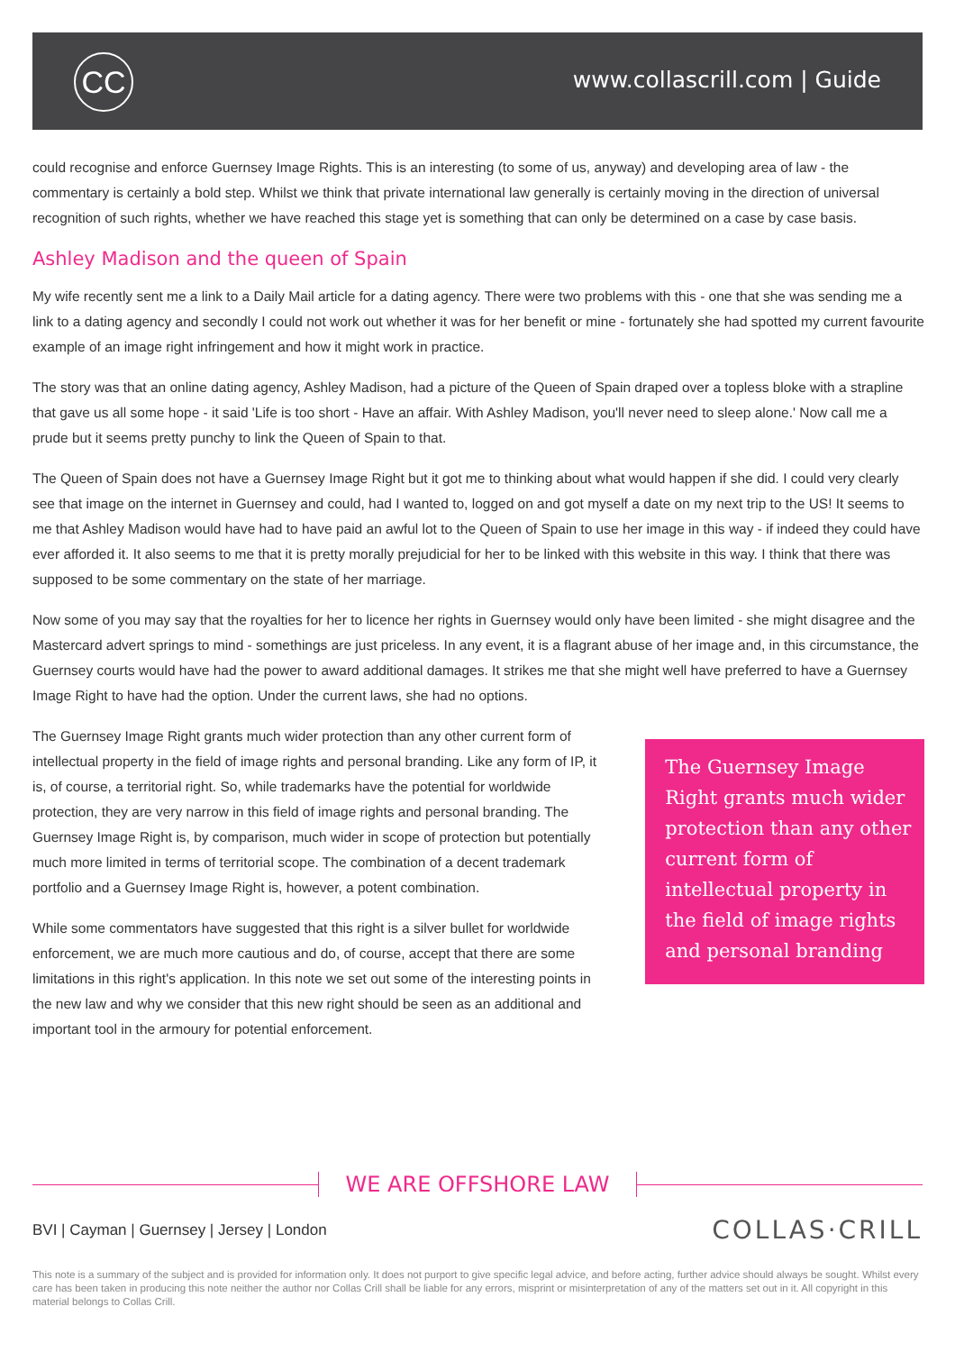CC www.collascrill.com | Guide
could recognise and enforce Guernsey Image Rights. This is an interesting (to some of us, anyway) and developing area of law - the commentary is certainly a bold step. Whilst we think that private international law generally is certainly moving in the direction of universal recognition of such rights, whether we have reached this stage yet is something that can only be determined on a case by case basis.
Ashley Madison and the queen of Spain
My wife recently sent me a link to a Daily Mail article for a dating agency. There were two problems with this - one that she was sending me a link to a dating agency and secondly I could not work out whether it was for her benefit or mine - fortunately she had spotted my current favourite example of an image right infringement and how it might work in practice.
The story was that an online dating agency, Ashley Madison, had a picture of the Queen of Spain draped over a topless bloke with a strapline that gave us all some hope - it said 'Life is too short - Have an affair. With Ashley Madison, you'll never need to sleep alone.' Now call me a prude but it seems pretty punchy to link the Queen of Spain to that.
The Queen of Spain does not have a Guernsey Image Right but it got me to thinking about what would happen if she did. I could very clearly see that image on the internet in Guernsey and could, had I wanted to, logged on and got myself a date on my next trip to the US! It seems to me that Ashley Madison would have had to have paid an awful lot to the Queen of Spain to use her image in this way - if indeed they could have ever afforded it. It also seems to me that it is pretty morally prejudicial for her to be linked with this website in this way. I think that there was supposed to be some commentary on the state of her marriage.
Now some of you may say that the royalties for her to licence her rights in Guernsey would only have been limited - she might disagree and the Mastercard advert springs to mind - somethings are just priceless. In any event, it is a flagrant abuse of her image and, in this circumstance, the Guernsey courts would have had the power to award additional damages. It strikes me that she might well have preferred to have a Guernsey Image Right to have had the option. Under the current laws, she had no options.
The Guernsey Image Right grants much wider protection than any other current form of intellectual property in the field of image rights and personal branding. Like any form of IP, it is, of course, a territorial right. So, while trademarks have the potential for worldwide protection, they are very narrow in this field of image rights and personal branding. The Guernsey Image Right is, by comparison, much wider in scope of protection but potentially much more limited in terms of territorial scope. The combination of a decent trademark portfolio and a Guernsey Image Right is, however, a potent combination.
While some commentators have suggested that this right is a silver bullet for worldwide enforcement, we are much more cautious and do, of course, accept that there are some limitations in this right's application. In this note we set out some of the interesting points in the new law and why we consider that this new right should be seen as an additional and important tool in the armoury for potential enforcement.
The Guernsey Image Right grants much wider protection than any other current form of intellectual property in the field of image rights and personal branding
WE ARE OFFSHORE LAW
BVI | Cayman | Guernsey | Jersey | London
COLLAS·CRILL
This note is a summary of the subject and is provided for information only. It does not purport to give specific legal advice, and before acting, further advice should always be sought. Whilst every care has been taken in producing this note neither the author nor Collas Crill shall be liable for any errors, misprint or misinterpretation of any of the matters set out in it. All copyright in this material belongs to Collas Crill.